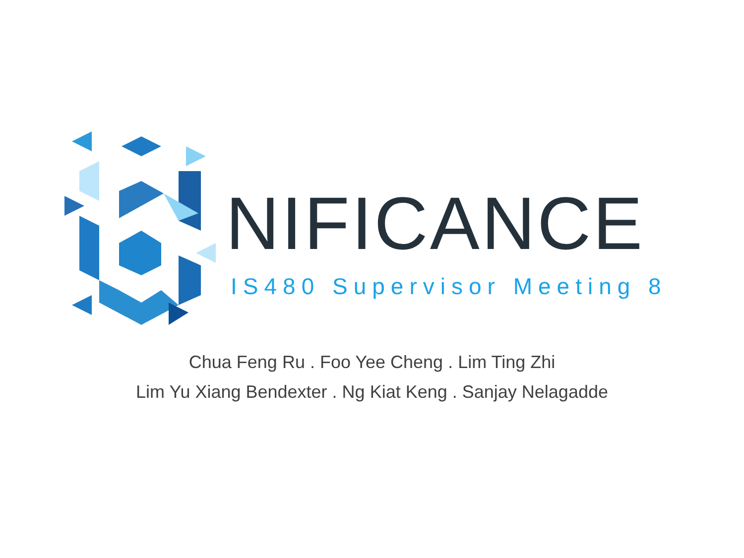NIFICANCE
IS480 Supervisor Meeting 8
Chua Feng Ru . Foo Yee Cheng . Lim Ting Zhi
Lim Yu Xiang Bendexter . Ng Kiat Keng . Sanjay Nelagadde